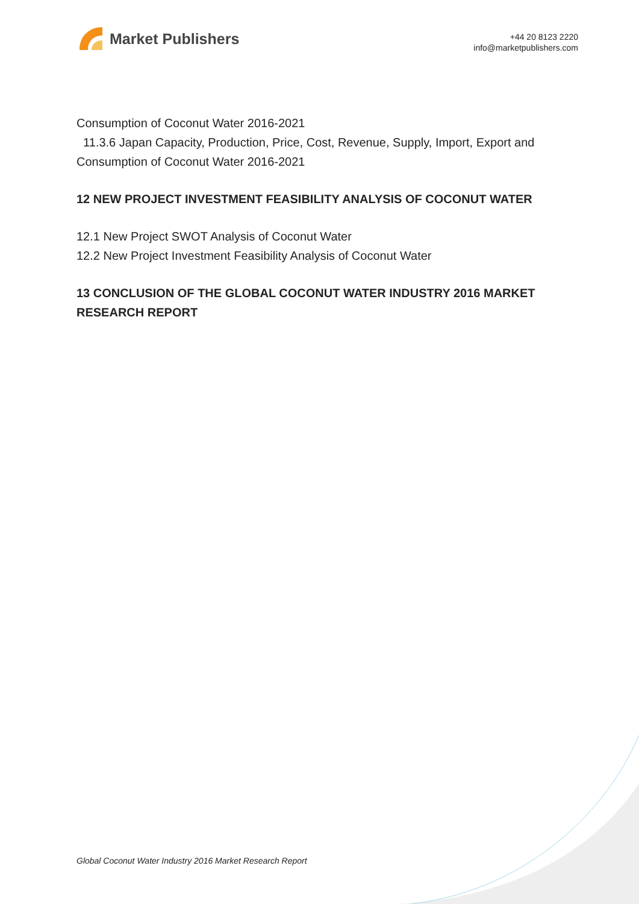Market Publishers
+44 20 8123 2220
info@marketpublishers.com
Consumption of Coconut Water 2016-2021
11.3.6 Japan Capacity, Production, Price, Cost, Revenue, Supply, Import, Export and Consumption of Coconut Water 2016-2021
12 NEW PROJECT INVESTMENT FEASIBILITY ANALYSIS OF COCONUT WATER
12.1 New Project SWOT Analysis of Coconut Water
12.2 New Project Investment Feasibility Analysis of Coconut Water
13 CONCLUSION OF THE GLOBAL COCONUT WATER INDUSTRY 2016 MARKET RESEARCH REPORT
Global Coconut Water Industry 2016 Market Research Report